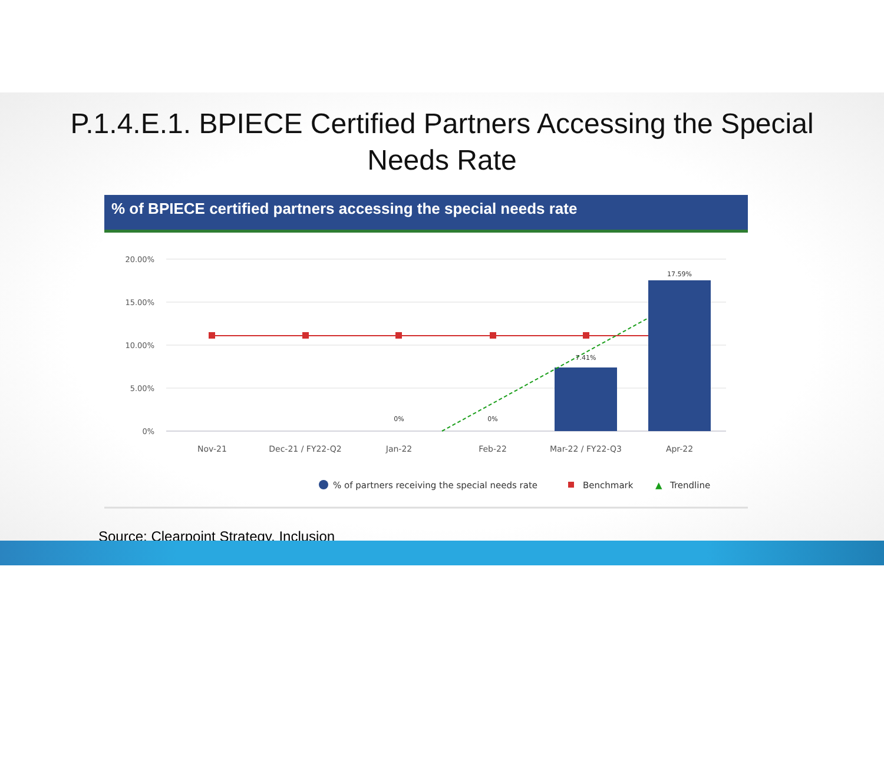P.1.4.E.1. BPIECE Certified Partners Accessing the Special
Needs Rate
% of BPIECE certified partners accessing the special needs rate
20.00%
15.00%
10.00%
5.00%
0%
0%
0%
7.41%
17.59%
Nov-21
Dec-21 / FY22-Q2
Jan-22
Feb-22
Mar-22 / FY22-Q3
Apr-22
% of partners receiving the special needs rate
Benchmark
▲
Trendline
Source: Clearpoint Strategy, Inclusion